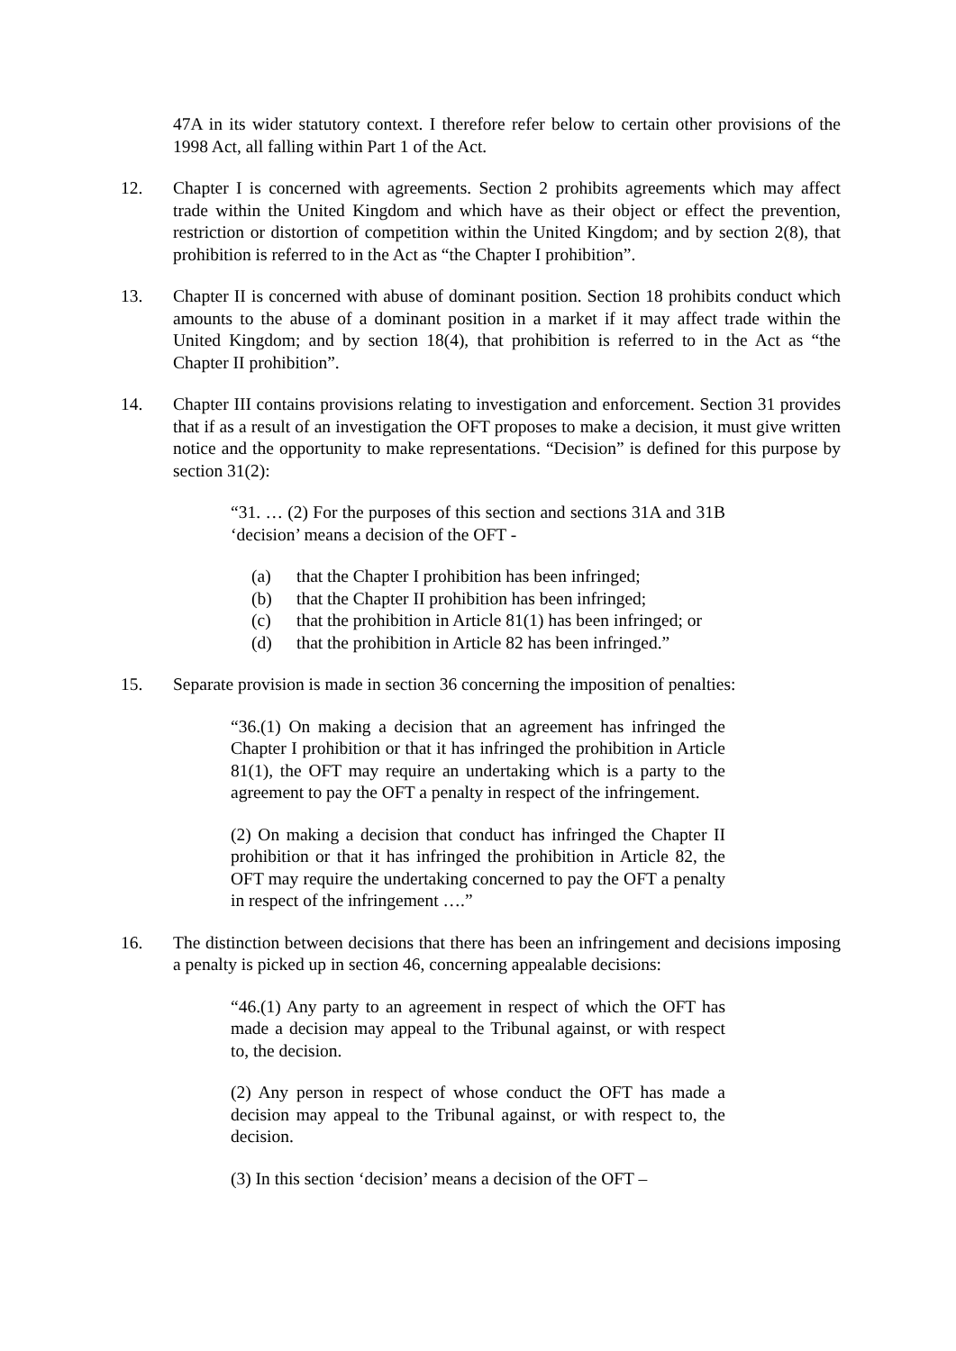47A in its wider statutory context. I therefore refer below to certain other provisions of the 1998 Act, all falling within Part 1 of the Act.
12. Chapter I is concerned with agreements. Section 2 prohibits agreements which may affect trade within the United Kingdom and which have as their object or effect the prevention, restriction or distortion of competition within the United Kingdom; and by section 2(8), that prohibition is referred to in the Act as “the Chapter I prohibition”.
13. Chapter II is concerned with abuse of dominant position. Section 18 prohibits conduct which amounts to the abuse of a dominant position in a market if it may affect trade within the United Kingdom; and by section 18(4), that prohibition is referred to in the Act as “the Chapter II prohibition”.
14. Chapter III contains provisions relating to investigation and enforcement. Section 31 provides that if as a result of an investigation the OFT proposes to make a decision, it must give written notice and the opportunity to make representations. “Decision” is defined for this purpose by section 31(2):
“31. … (2) For the purposes of this section and sections 31A and 31B ‘decision’ means a decision of the OFT -
(a) that the Chapter I prohibition has been infringed;
(b) that the Chapter II prohibition has been infringed;
(c) that the prohibition in Article 81(1) has been infringed; or
(d) that the prohibition in Article 82 has been infringed.”
15. Separate provision is made in section 36 concerning the imposition of penalties:
“36.(1) On making a decision that an agreement has infringed the Chapter I prohibition or that it has infringed the prohibition in Article 81(1), the OFT may require an undertaking which is a party to the agreement to pay the OFT a penalty in respect of the infringement.
(2) On making a decision that conduct has infringed the Chapter II prohibition or that it has infringed the prohibition in Article 82, the OFT may require the undertaking concerned to pay the OFT a penalty in respect of the infringement ….”
16. The distinction between decisions that there has been an infringement and decisions imposing a penalty is picked up in section 46, concerning appealable decisions:
“46.(1) Any party to an agreement in respect of which the OFT has made a decision may appeal to the Tribunal against, or with respect to, the decision.
(2) Any person in respect of whose conduct the OFT has made a decision may appeal to the Tribunal against, or with respect to, the decision.
(3) In this section ‘decision’ means a decision of the OFT –